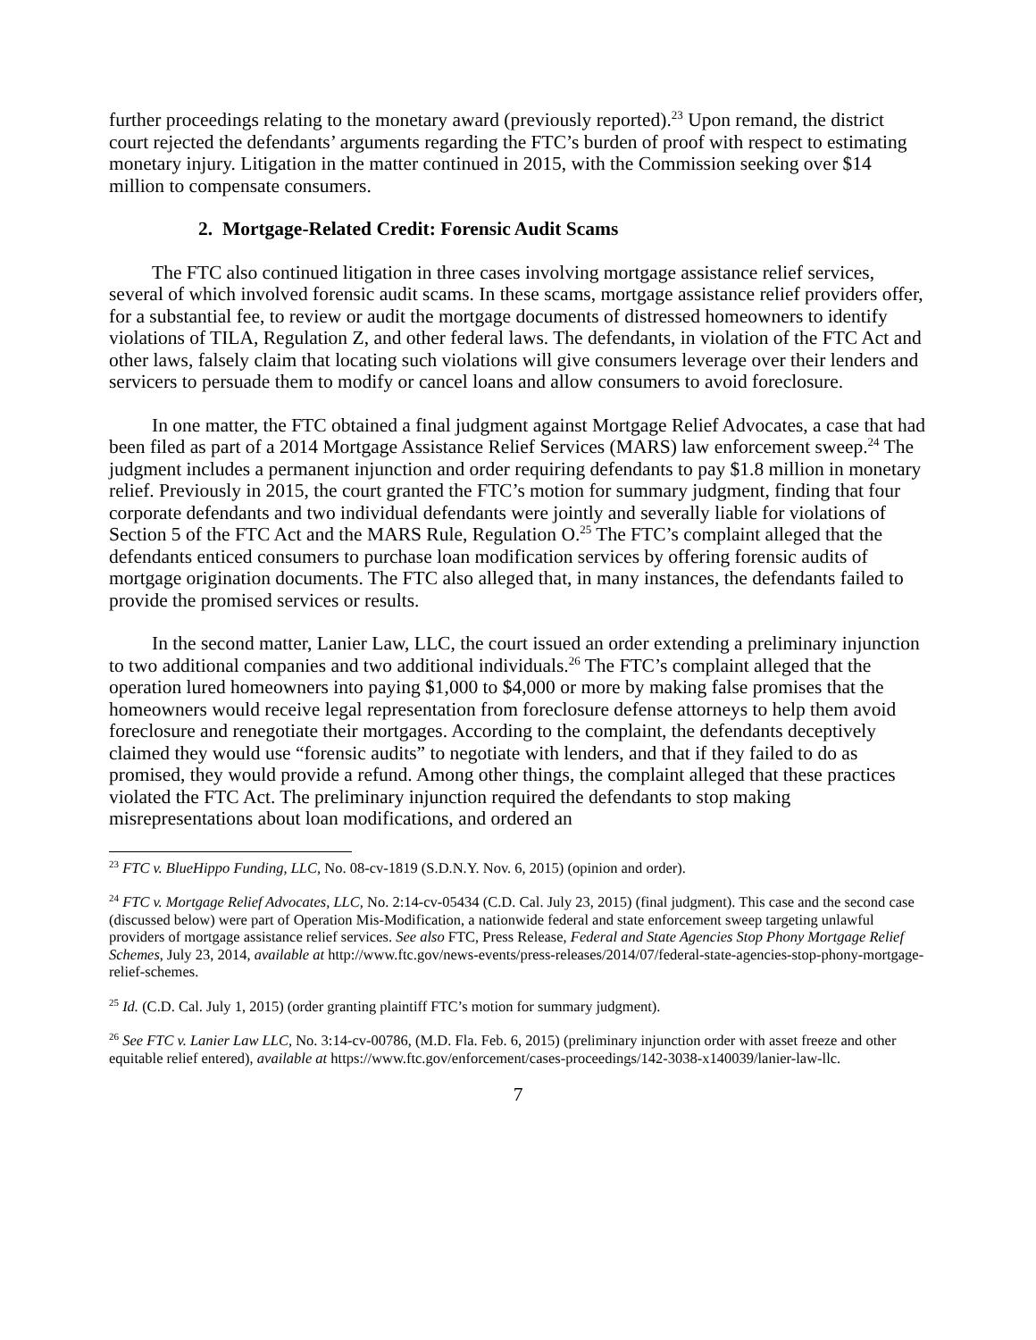further proceedings relating to the monetary award (previously reported).<sup>23</sup> Upon remand, the district court rejected the defendants’ arguments regarding the FTC’s burden of proof with respect to estimating monetary injury. Litigation in the matter continued in 2015, with the Commission seeking over $14 million to compensate consumers.
2. Mortgage-Related Credit: Forensic Audit Scams
The FTC also continued litigation in three cases involving mortgage assistance relief services, several of which involved forensic audit scams. In these scams, mortgage assistance relief providers offer, for a substantial fee, to review or audit the mortgage documents of distressed homeowners to identify violations of TILA, Regulation Z, and other federal laws. The defendants, in violation of the FTC Act and other laws, falsely claim that locating such violations will give consumers leverage over their lenders and servicers to persuade them to modify or cancel loans and allow consumers to avoid foreclosure.
In one matter, the FTC obtained a final judgment against Mortgage Relief Advocates, a case that had been filed as part of a 2014 Mortgage Assistance Relief Services (MARS) law enforcement sweep.<sup>24</sup> The judgment includes a permanent injunction and order requiring defendants to pay $1.8 million in monetary relief. Previously in 2015, the court granted the FTC’s motion for summary judgment, finding that four corporate defendants and two individual defendants were jointly and severally liable for violations of Section 5 of the FTC Act and the MARS Rule, Regulation O.<sup>25</sup> The FTC’s complaint alleged that the defendants enticed consumers to purchase loan modification services by offering forensic audits of mortgage origination documents. The FTC also alleged that, in many instances, the defendants failed to provide the promised services or results.
In the second matter, Lanier Law, LLC, the court issued an order extending a preliminary injunction to two additional companies and two additional individuals.<sup>26</sup> The FTC’s complaint alleged that the operation lured homeowners into paying $1,000 to $4,000 or more by making false promises that the homeowners would receive legal representation from foreclosure defense attorneys to help them avoid foreclosure and renegotiate their mortgages. According to the complaint, the defendants deceptively claimed they would use “forensic audits” to negotiate with lenders, and that if they failed to do as promised, they would provide a refund. Among other things, the complaint alleged that these practices violated the FTC Act. The preliminary injunction required the defendants to stop making misrepresentations about loan modifications, and ordered an
<sup>23</sup> FTC v. BlueHippo Funding, LLC, No. 08-cv-1819 (S.D.N.Y. Nov. 6, 2015) (opinion and order).
<sup>24</sup> FTC v. Mortgage Relief Advocates, LLC, No. 2:14-cv-05434 (C.D. Cal. July 23, 2015) (final judgment). This case and the second case (discussed below) were part of Operation Mis-Modification, a nationwide federal and state enforcement sweep targeting unlawful providers of mortgage assistance relief services. See also FTC, Press Release, Federal and State Agencies Stop Phony Mortgage Relief Schemes, July 23, 2014, available at http://www.ftc.gov/news-events/press-releases/2014/07/federal-state-agencies-stop-phony-mortgage-relief-schemes.
<sup>25</sup> Id. (C.D. Cal. July 1, 2015) (order granting plaintiff FTC’s motion for summary judgment).
<sup>26</sup> See FTC v. Lanier Law LLC, No. 3:14-cv-00786, (M.D. Fla. Feb. 6, 2015) (preliminary injunction order with asset freeze and other equitable relief entered), available at https://www.ftc.gov/enforcement/cases-proceedings/142-3038-x140039/lanier-law-llc.
7